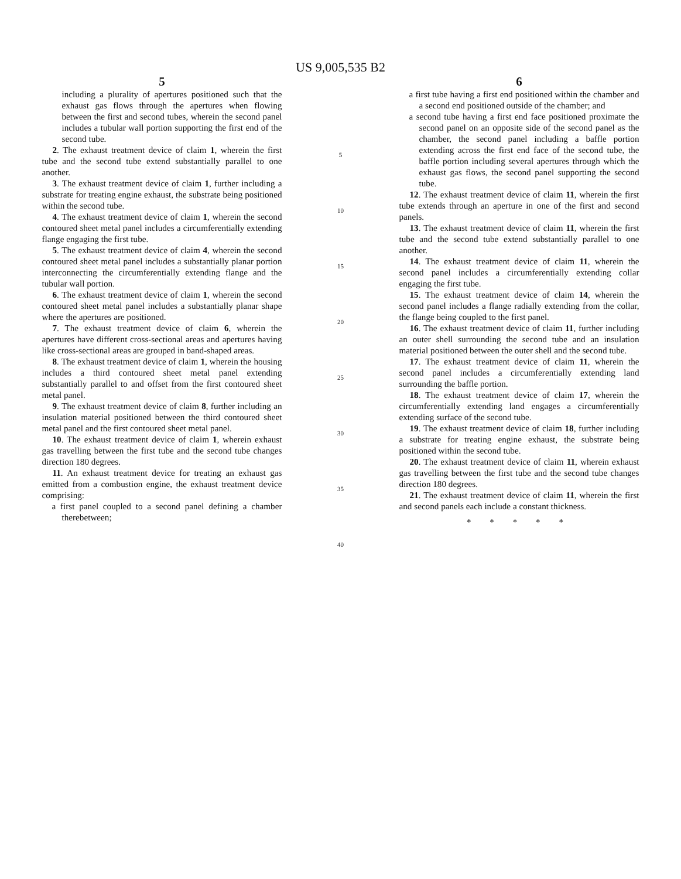US 9,005,535 B2
5
including a plurality of apertures positioned such that the exhaust gas flows through the apertures when flowing between the first and second tubes, wherein the second panel includes a tubular wall portion supporting the first end of the second tube.
2. The exhaust treatment device of claim 1, wherein the first tube and the second tube extend substantially parallel to one another.
3. The exhaust treatment device of claim 1, further including a substrate for treating engine exhaust, the substrate being positioned within the second tube.
4. The exhaust treatment device of claim 1, wherein the second contoured sheet metal panel includes a circumferentially extending flange engaging the first tube.
5. The exhaust treatment device of claim 4, wherein the second contoured sheet metal panel includes a substantially planar portion interconnecting the circumferentially extending flange and the tubular wall portion.
6. The exhaust treatment device of claim 1, wherein the second contoured sheet metal panel includes a substantially planar shape where the apertures are positioned.
7. The exhaust treatment device of claim 6, wherein the apertures have different cross-sectional areas and apertures having like cross-sectional areas are grouped in band-shaped areas.
8. The exhaust treatment device of claim 1, wherein the housing includes a third contoured sheet metal panel extending substantially parallel to and offset from the first contoured sheet metal panel.
9. The exhaust treatment device of claim 8, further including an insulation material positioned between the third contoured sheet metal panel and the first contoured sheet metal panel.
10. The exhaust treatment device of claim 1, wherein exhaust gas travelling between the first tube and the second tube changes direction 180 degrees.
11. An exhaust treatment device for treating an exhaust gas emitted from a combustion engine, the exhaust treatment device comprising:
a first panel coupled to a second panel defining a chamber therebetween;
5
10
15
20
25
30
35
40
6
a first tube having a first end positioned within the chamber and a second end positioned outside of the chamber; and
a second tube having a first end face positioned proximate the second panel on an opposite side of the second panel as the chamber, the second panel including a baffle portion extending across the first end face of the second tube, the baffle portion including several apertures through which the exhaust gas flows, the second panel supporting the second tube.
12. The exhaust treatment device of claim 11, wherein the first tube extends through an aperture in one of the first and second panels.
13. The exhaust treatment device of claim 11, wherein the first tube and the second tube extend substantially parallel to one another.
14. The exhaust treatment device of claim 11, wherein the second panel includes a circumferentially extending collar engaging the first tube.
15. The exhaust treatment device of claim 14, wherein the second panel includes a flange radially extending from the collar, the flange being coupled to the first panel.
16. The exhaust treatment device of claim 11, further including an outer shell surrounding the second tube and an insulation material positioned between the outer shell and the second tube.
17. The exhaust treatment device of claim 11, wherein the second panel includes a circumferentially extending land surrounding the baffle portion.
18. The exhaust treatment device of claim 17, wherein the circumferentially extending land engages a circumferentially extending surface of the second tube.
19. The exhaust treatment device of claim 18, further including a substrate for treating engine exhaust, the substrate being positioned within the second tube.
20. The exhaust treatment device of claim 11, wherein exhaust gas travelling between the first tube and the second tube changes direction 180 degrees.
21. The exhaust treatment device of claim 11, wherein the first and second panels each include a constant thickness.
* * * * *